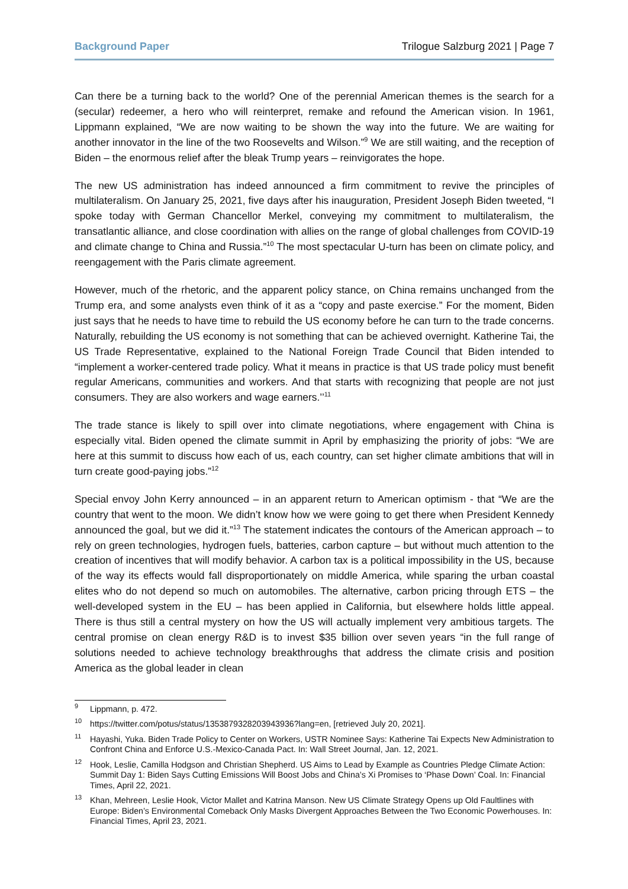Background Paper Trilogue Salzburg 2021 | Page 7
Can there be a turning back to the world? One of the perennial American themes is the search for a (secular) redeemer, a hero who will reinterpret, remake and refound the American vision. In 1961, Lippmann explained, “We are now waiting to be shown the way into the future. We are waiting for another innovator in the line of the two Roosevelts and Wilson.”<sup>9</sup> We are still waiting, and the reception of Biden – the enormous relief after the bleak Trump years – reinvigorates the hope.
The new US administration has indeed announced a firm commitment to revive the principles of multilateralism. On January 25, 2021, five days after his inauguration, President Joseph Biden tweeted, “I spoke today with German Chancellor Merkel, conveying my commitment to multilateralism, the transatlantic alliance, and close coordination with allies on the range of global challenges from COVID-19 and climate change to China and Russia.”<sup>10</sup> The most spectacular U-turn has been on climate policy, and reengagement with the Paris climate agreement.
However, much of the rhetoric, and the apparent policy stance, on China remains unchanged from the Trump era, and some analysts even think of it as a “copy and paste exercise.” For the moment, Biden just says that he needs to have time to rebuild the US economy before he can turn to the trade concerns. Naturally, rebuilding the US economy is not something that can be achieved overnight. Katherine Tai, the US Trade Representative, explained to the National Foreign Trade Council that Biden intended to “implement a worker-centered trade policy. What it means in practice is that US trade policy must benefit regular Americans, communities and workers. And that starts with recognizing that people are not just consumers. They are also workers and wage earners.’’<sup>11</sup>
The trade stance is likely to spill over into climate negotiations, where engagement with China is especially vital. Biden opened the climate summit in April by emphasizing the priority of jobs: “We are here at this summit to discuss how each of us, each country, can set higher climate ambitions that will in turn create good-paying jobs.”<sup>12</sup>
Special envoy John Kerry announced – in an apparent return to American optimism - that “We are the country that went to the moon. We didn’t know how we were going to get there when President Kennedy announced the goal, but we did it.”<sup>13</sup> The statement indicates the contours of the American approach – to rely on green technologies, hydrogen fuels, batteries, carbon capture – but without much attention to the creation of incentives that will modify behavior. A carbon tax is a political impossibility in the US, because of the way its effects would fall disproportionately on middle America, while sparing the urban coastal elites who do not depend so much on automobiles. The alternative, carbon pricing through ETS – the well-developed system in the EU – has been applied in California, but elsewhere holds little appeal. There is thus still a central mystery on how the US will actually implement very ambitious targets. The central promise on clean energy R&D is to invest $35 billion over seven years “in the full range of solutions needed to achieve technology breakthroughs that address the climate crisis and position America as the global leader in clean
<sup>9</sup> Lippmann, p. 472.
<sup>10</sup> https://twitter.com/potus/status/1353879328203943936?lang=en, [retrieved July 20, 2021].
<sup>11</sup> Hayashi, Yuka. Biden Trade Policy to Center on Workers, USTR Nominee Says: Katherine Tai Expects New Administration to Confront China and Enforce U.S.-Mexico-Canada Pact. In: Wall Street Journal, Jan. 12, 2021.
<sup>12</sup> Hook, Leslie, Camilla Hodgson and Christian Shepherd. US Aims to Lead by Example as Countries Pledge Climate Action: Summit Day 1: Biden Says Cutting Emissions Will Boost Jobs and China’s Xi Promises to ‘Phase Down’ Coal. In: Financial Times, April 22, 2021.
<sup>13</sup> Khan, Mehreen, Leslie Hook, Victor Mallet and Katrina Manson. New US Climate Strategy Opens up Old Faultlines with Europe: Biden’s Environmental Comeback Only Masks Divergent Approaches Between the Two Economic Powerhouses. In: Financial Times, April 23, 2021.